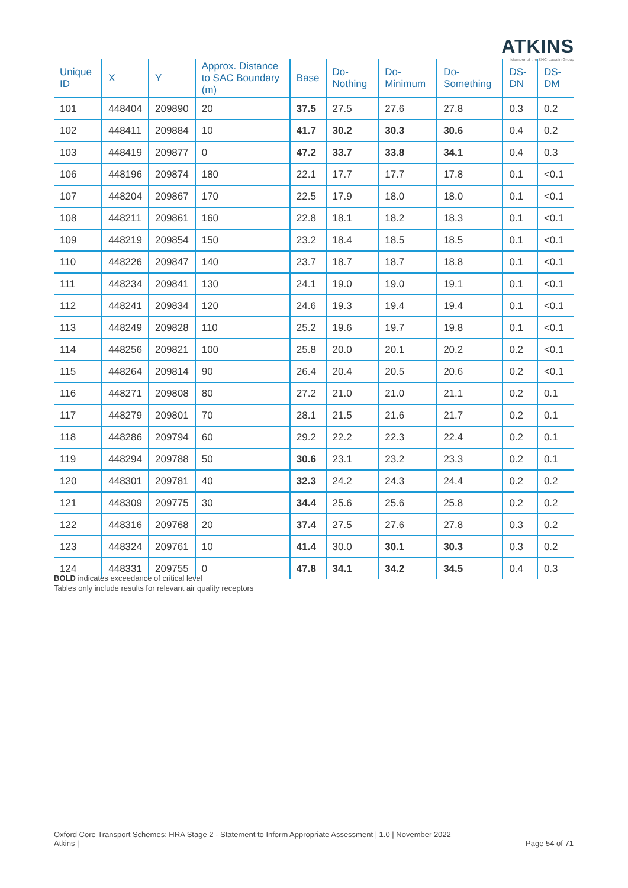ATKINS
Member of the SNC-Lavalin Group
| Unique ID | X | Y | Approx. Distance to SAC Boundary (m) | Base | Do-Nothing | Do-Minimum | Do-Something | DS-DN | DS-DM |
| --- | --- | --- | --- | --- | --- | --- | --- | --- | --- |
| 101 | 448404 | 209890 | 20 | 37.5 | 27.5 | 27.6 | 27.8 | 0.3 | 0.2 |
| 102 | 448411 | 209884 | 10 | 41.7 | 30.2 | 30.3 | 30.6 | 0.4 | 0.2 |
| 103 | 448419 | 209877 | 0 | 47.2 | 33.7 | 33.8 | 34.1 | 0.4 | 0.3 |
| 106 | 448196 | 209874 | 180 | 22.1 | 17.7 | 17.7 | 17.8 | 0.1 | <0.1 |
| 107 | 448204 | 209867 | 170 | 22.5 | 17.9 | 18.0 | 18.0 | 0.1 | <0.1 |
| 108 | 448211 | 209861 | 160 | 22.8 | 18.1 | 18.2 | 18.3 | 0.1 | <0.1 |
| 109 | 448219 | 209854 | 150 | 23.2 | 18.4 | 18.5 | 18.5 | 0.1 | <0.1 |
| 110 | 448226 | 209847 | 140 | 23.7 | 18.7 | 18.7 | 18.8 | 0.1 | <0.1 |
| 111 | 448234 | 209841 | 130 | 24.1 | 19.0 | 19.0 | 19.1 | 0.1 | <0.1 |
| 112 | 448241 | 209834 | 120 | 24.6 | 19.3 | 19.4 | 19.4 | 0.1 | <0.1 |
| 113 | 448249 | 209828 | 110 | 25.2 | 19.6 | 19.7 | 19.8 | 0.1 | <0.1 |
| 114 | 448256 | 209821 | 100 | 25.8 | 20.0 | 20.1 | 20.2 | 0.2 | <0.1 |
| 115 | 448264 | 209814 | 90 | 26.4 | 20.4 | 20.5 | 20.6 | 0.2 | <0.1 |
| 116 | 448271 | 209808 | 80 | 27.2 | 21.0 | 21.0 | 21.1 | 0.2 | 0.1 |
| 117 | 448279 | 209801 | 70 | 28.1 | 21.5 | 21.6 | 21.7 | 0.2 | 0.1 |
| 118 | 448286 | 209794 | 60 | 29.2 | 22.2 | 22.3 | 22.4 | 0.2 | 0.1 |
| 119 | 448294 | 209788 | 50 | 30.6 | 23.1 | 23.2 | 23.3 | 0.2 | 0.1 |
| 120 | 448301 | 209781 | 40 | 32.3 | 24.2 | 24.3 | 24.4 | 0.2 | 0.2 |
| 121 | 448309 | 209775 | 30 | 34.4 | 25.6 | 25.6 | 25.8 | 0.2 | 0.2 |
| 122 | 448316 | 209768 | 20 | 37.4 | 27.5 | 27.6 | 27.8 | 0.3 | 0.2 |
| 123 | 448324 | 209761 | 10 | 41.4 | 30.0 | 30.1 | 30.3 | 0.3 | 0.2 |
| 124 | 448331 | 209755 | 0 | 47.8 | 34.1 | 34.2 | 34.5 | 0.4 | 0.3 |
BOLD indicates exceedance of critical level
Tables only include results for relevant air quality receptors
Oxford Core Transport Schemes: HRA Stage 2 - Statement to Inform Appropriate Assessment | 1.0 | November 2022
Atkins |
Page 54 of 71